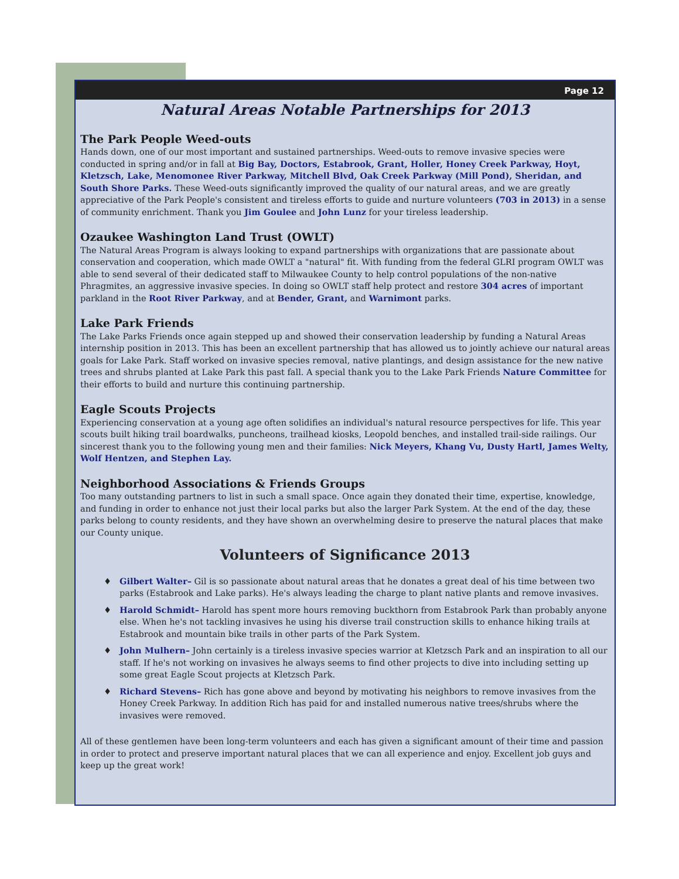Page 12
Natural Areas Notable Partnerships for 2013
The Park People Weed-outs
Hands down, one of our most important and sustained partnerships. Weed-outs to remove invasive species were conducted in spring and/or in fall at Big Bay, Doctors, Estabrook, Grant, Holler, Honey Creek Parkway, Hoyt, Kletzsch, Lake, Menomonee River Parkway, Mitchell Blvd, Oak Creek Parkway (Mill Pond), Sheridan, and South Shore Parks. These Weed-outs significantly improved the quality of our natural areas, and we are greatly appreciative of the Park People's consistent and tireless efforts to guide and nurture volunteers (703 in 2013) in a sense of community enrichment. Thank you Jim Goulee and John Lunz for your tireless leadership.
Ozaukee Washington Land Trust (OWLT)
The Natural Areas Program is always looking to expand partnerships with organizations that are passionate about conservation and cooperation, which made OWLT a "natural" fit. With funding from the federal GLRI program OWLT was able to send several of their dedicated staff to Milwaukee County to help control populations of the non-native Phragmites, an aggressive invasive species. In doing so OWLT staff help protect and restore 304 acres of important parkland in the Root River Parkway, and at Bender, Grant, and Warnimont parks.
Lake Park Friends
The Lake Parks Friends once again stepped up and showed their conservation leadership by funding a Natural Areas internship position in 2013. This has been an excellent partnership that has allowed us to jointly achieve our natural areas goals for Lake Park. Staff worked on invasive species removal, native plantings, and design assistance for the new native trees and shrubs planted at Lake Park this past fall. A special thank you to the Lake Park Friends Nature Committee for their efforts to build and nurture this continuing partnership.
Eagle Scouts Projects
Experiencing conservation at a young age often solidifies an individual's natural resource perspectives for life. This year scouts built hiking trail boardwalks, puncheons, trailhead kiosks, Leopold benches, and installed trail-side railings. Our sincerest thank you to the following young men and their families: Nick Meyers, Khang Vu, Dusty Hartl, James Welty, Wolf Hentzen, and Stephen Lay.
Neighborhood Associations & Friends Groups
Too many outstanding partners to list in such a small space. Once again they donated their time, expertise, knowledge, and funding in order to enhance not just their local parks but also the larger Park System. At the end of the day, these parks belong to county residents, and they have shown an overwhelming desire to preserve the natural places that make our County unique.
Volunteers of Significance 2013
♦ Gilbert Walter– Gil is so passionate about natural areas that he donates a great deal of his time between two parks (Estabrook and Lake parks). He's always leading the charge to plant native plants and remove invasives.
♦ Harold Schmidt– Harold has spent more hours removing buckthorn from Estabrook Park than probably anyone else. When he's not tackling invasives he using his diverse trail construction skills to enhance hiking trails at Estabrook and mountain bike trails in other parts of the Park System.
♦ John Mulhern– John certainly is a tireless invasive species warrior at Kletzsch Park and an inspiration to all our staff. If he's not working on invasives he always seems to find other projects to dive into including setting up some great Eagle Scout projects at Kletzsch Park.
♦ Richard Stevens– Rich has gone above and beyond by motivating his neighbors to remove invasives from the Honey Creek Parkway. In addition Rich has paid for and installed numerous native trees/shrubs where the invasives were removed.
All of these gentlemen have been long-term volunteers and each has given a significant amount of their time and passion in order to protect and preserve important natural places that we can all experience and enjoy. Excellent job guys and keep up the great work!